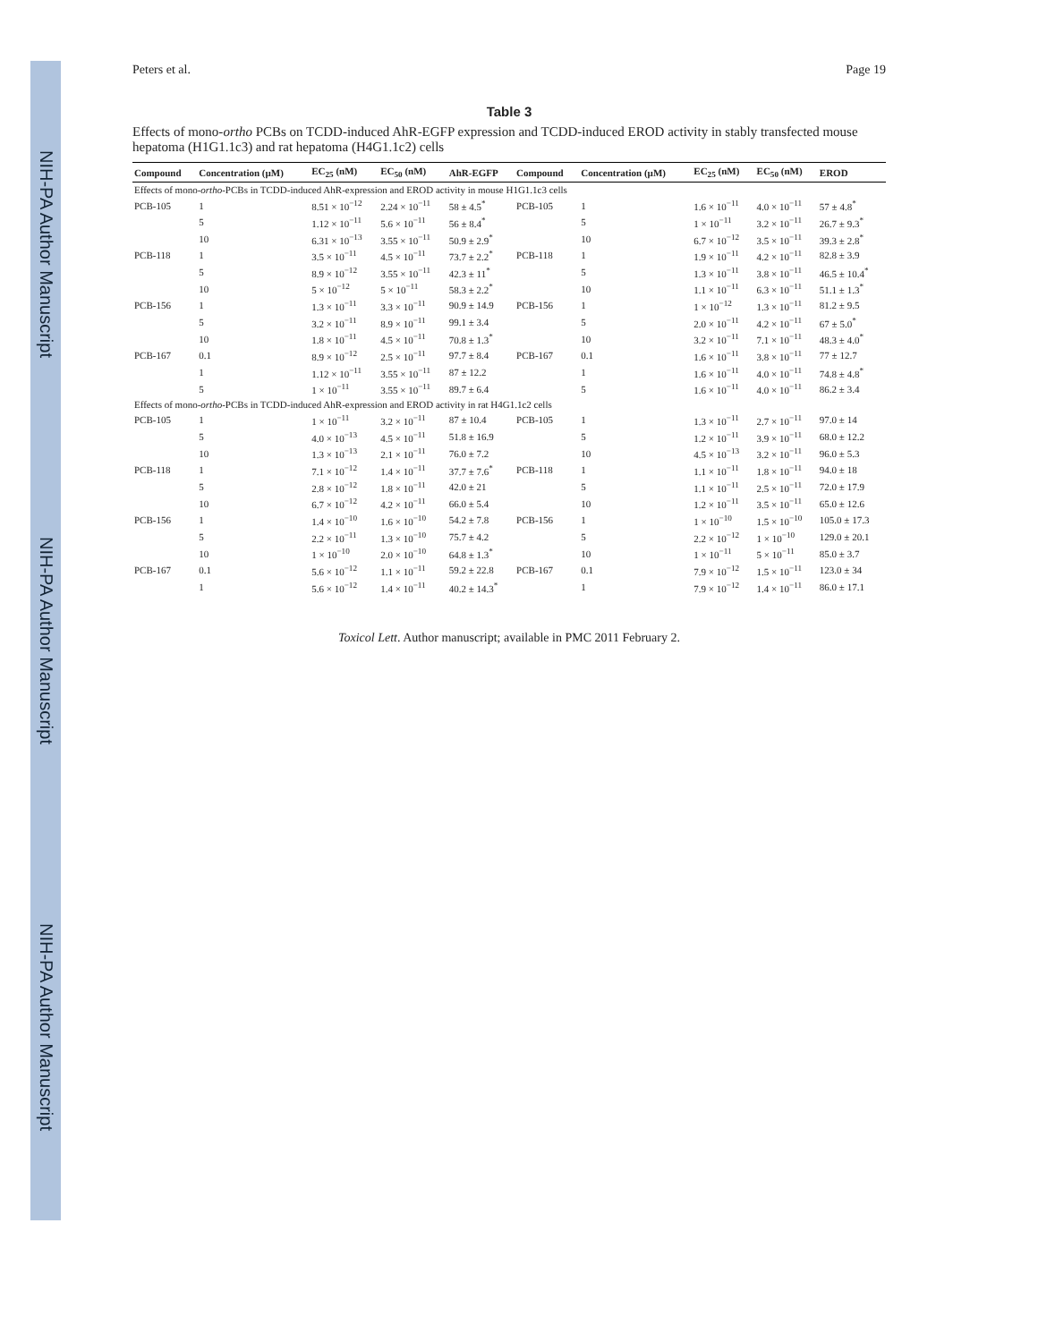NIH-PA Author Manuscript
NIH-PA Author Manuscript
NIH-PA Author Manuscript
Peters et al. Page 19
Table 3
Effects of mono-ortho PCBs on TCDD-induced AhR-EGFP expression and TCDD-induced EROD activity in stably transfected mouse hepatoma (H1G1.1c3) and rat hepatoma (H4G1.1c2) cells
| Compound | Concentration (µM) | EC<sub>25</sub> (nM) | EC<sub>50</sub> (nM) | AhR-EGFP | Compound | Concentration (µM) | EC<sub>25</sub> (nM) | EC<sub>50</sub> (nM) | EROD |
| --- | --- | --- | --- | --- | --- | --- | --- | --- | --- |
| Effects of mono- ortho -PCBs in TCDD-induced AhR-expression and EROD activity in mouse H1G1.1c3 cells | | | | | | | | | |
| PCB-105 | 1 | 8.51 × 10<sup>−12</sup> | 2.24 × 10<sup>−11</sup> | 58 ± 4.5<sup>*</sup> | PCB-105 | 1 | 1.6 × 10<sup>−11</sup> | 4.0 × 10<sup>−11</sup> | 57 ± 4.8<sup>*</sup> |
| | 5 | 1.12 × 10<sup>−11</sup> | 5.6 × 10<sup>−11</sup> | 56 ± 8.4<sup>*</sup> | | 5 | 1 × 10<sup>−11</sup> | 3.2 × 10<sup>−11</sup> | 26.7 ± 9.3<sup>*</sup> |
| | 10 | 6.31 × 10<sup>−13</sup> | 3.55 × 10<sup>−11</sup> | 50.9 ± 2.9<sup>*</sup> | | 10 | 6.7 × 10<sup>−12</sup> | 3.5 × 10<sup>−11</sup> | 39.3 ± 2.8<sup>*</sup> |
| PCB-118 | 1 | 3.5 × 10<sup>−11</sup> | 4.5 × 10<sup>−11</sup> | 73.7 ± 2.2<sup>*</sup> | PCB-118 | 1 | 1.9 × 10<sup>−11</sup> | 4.2 × 10<sup>−11</sup> | 82.8 ± 3.9 |
| | 5 | 8.9 × 10<sup>−12</sup> | 3.55 × 10<sup>−11</sup> | 42.3 ± 11<sup>*</sup> | | 5 | 1.3 × 10<sup>−11</sup> | 3.8 × 10<sup>−11</sup> | 46.5 ± 10.4<sup>*</sup> |
| | 10 | 5 × 10<sup>−12</sup> | 5 × 10<sup>−11</sup> | 58.3 ± 2.2<sup>*</sup> | | 10 | 1.1 × 10<sup>−11</sup> | 6.3 × 10<sup>−11</sup> | 51.1 ± 1.3<sup>*</sup> |
| PCB-156 | 1 | 1.3 × 10<sup>−11</sup> | 3.3 × 10<sup>−11</sup> | 90.9 ± 14.9 | PCB-156 | 1 | 1 × 10<sup>−12</sup> | 1.3 × 10<sup>−11</sup> | 81.2 ± 9.5 |
| | 5 | 3.2 × 10<sup>−11</sup> | 8.9 × 10<sup>−11</sup> | 99.1 ± 3.4 | | 5 | 2.0 × 10<sup>−11</sup> | 4.2 × 10<sup>−11</sup> | 67 ± 5.0<sup>*</sup> |
| | 10 | 1.8 × 10<sup>−11</sup> | 4.5 × 10<sup>−11</sup> | 70.8 ± 1.3<sup>*</sup> | | 10 | 3.2 × 10<sup>−11</sup> | 7.1 × 10<sup>−11</sup> | 48.3 ± 4.0<sup>*</sup> |
| PCB-167 | 0.1 | 8.9 × 10<sup>−12</sup> | 2.5 × 10<sup>−11</sup> | 97.7 ± 8.4 | PCB-167 | 0.1 | 1.6 × 10<sup>−11</sup> | 3.8 × 10<sup>−11</sup> | 77 ± 12.7 |
| | 1 | 1.12 × 10<sup>−11</sup> | 3.55 × 10<sup>−11</sup> | 87 ± 12.2 | | 1 | 1.6 × 10<sup>−11</sup> | 4.0 × 10<sup>−11</sup> | 74.8 ± 4.8<sup>*</sup> |
| | 5 | 1 × 10<sup>−11</sup> | 3.55 × 10<sup>−11</sup> | 89.7 ± 6.4 | | 5 | 1.6 × 10<sup>−11</sup> | 4.0 × 10<sup>−11</sup> | 86.2 ± 3.4 |
| Effects of mono- ortho -PCBs in TCDD-induced AhR-expression and EROD activity in rat H4G1.1c2 cells | | | | | | | | | |
| PCB-105 | 1 | 1 × 10<sup>−11</sup> | 3.2 × 10<sup>−11</sup> | 87 ± 10.4 | PCB-105 | 1 | 1.3 × 10<sup>−11</sup> | 2.7 × 10<sup>−11</sup> | 97.0 ± 14 |
| | 5 | 4.0 × 10<sup>−13</sup> | 4.5 × 10<sup>−11</sup> | 51.8 ± 16.9 | | 5 | 1.2 × 10<sup>−11</sup> | 3.9 × 10<sup>−11</sup> | 68.0 ± 12.2 |
| | 10 | 1.3 × 10<sup>−13</sup> | 2.1 × 10<sup>−11</sup> | 76.0 ± 7.2 | | 10 | 4.5 × 10<sup>−13</sup> | 3.2 × 10<sup>−11</sup> | 96.0 ± 5.3 |
| PCB-118 | 1 | 7.1 × 10<sup>−12</sup> | 1.4 × 10<sup>−11</sup> | 37.7 ± 7.6<sup>*</sup> | PCB-118 | 1 | 1.1 × 10<sup>−11</sup> | 1.8 × 10<sup>−11</sup> | 94.0 ± 18 |
| | 5 | 2.8 × 10<sup>−12</sup> | 1.8 × 10<sup>−11</sup> | 42.0 ± 21 | | 5 | 1.1 × 10<sup>−11</sup> | 2.5 × 10<sup>−11</sup> | 72.0 ± 17.9 |
| | 10 | 6.7 × 10<sup>−12</sup> | 4.2 × 10<sup>−11</sup> | 66.0 ± 5.4 | | 10 | 1.2 × 10<sup>−11</sup> | 3.5 × 10<sup>−11</sup> | 65.0 ± 12.6 |
| PCB-156 | 1 | 1.4 × 10<sup>−10</sup> | 1.6 × 10<sup>−10</sup> | 54.2 ± 7.8 | PCB-156 | 1 | 1 × 10<sup>−10</sup> | 1.5 × 10<sup>−10</sup> | 105.0 ± 17.3 |
| | 5 | 2.2 × 10<sup>−11</sup> | 1.3 × 10<sup>−10</sup> | 75.7 ± 4.2 | | 5 | 2.2 × 10<sup>−12</sup> | 1 × 10<sup>−10</sup> | 129.0 ± 20.1 |
| | 10 | 1 × 10<sup>−10</sup> | 2.0 × 10<sup>−10</sup> | 64.8 ± 1.3<sup>*</sup> | | 10 | 1 × 10<sup>−11</sup> | 5 × 10<sup>−11</sup> | 85.0 ± 3.7 |
| PCB-167 | 0.1 | 5.6 × 10<sup>−12</sup> | 1.1 × 10<sup>−11</sup> | 59.2 ± 22.8 | PCB-167 | 0.1 | 7.9 × 10<sup>−12</sup> | 1.5 × 10<sup>−11</sup> | 123.0 ± 34 |
| | 1 | 5.6 × 10<sup>−12</sup> | 1.4 × 10<sup>−11</sup> | 40.2 ± 14.3<sup>*</sup> | | 1 | 7.9 × 10<sup>−12</sup> | 1.4 × 10<sup>−11</sup> | 86.0 ± 17.1 |
Toxicol Lett. Author manuscript; available in PMC 2011 February 2.